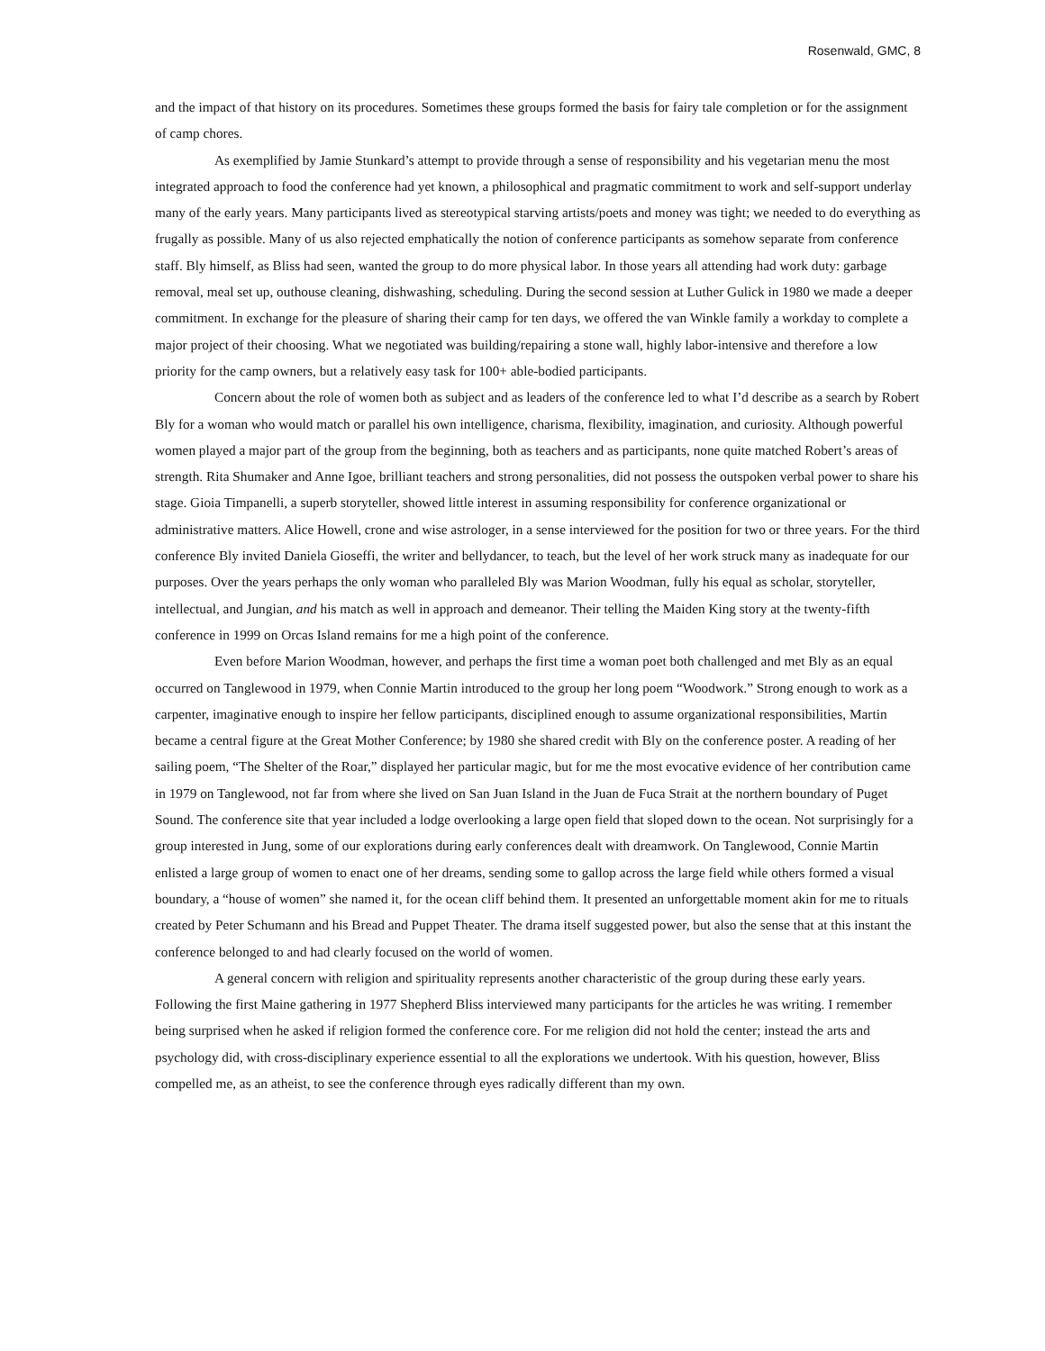Rosenwald, GMC, 8
and the impact of that history on its procedures. Sometimes these groups formed the basis for fairy tale completion or for the assignment of camp chores.
As exemplified by Jamie Stunkard’s attempt to provide through a sense of responsibility and his vegetarian menu the most integrated approach to food the conference had yet known, a philosophical and pragmatic commitment to work and self-support underlay many of the early years. Many participants lived as stereotypical starving artists/poets and money was tight; we needed to do everything as frugally as possible. Many of us also rejected emphatically the notion of conference participants as somehow separate from conference staff. Bly himself, as Bliss had seen, wanted the group to do more physical labor. In those years all attending had work duty: garbage removal, meal set up, outhouse cleaning, dishwashing, scheduling. During the second session at Luther Gulick in 1980 we made a deeper commitment. In exchange for the pleasure of sharing their camp for ten days, we offered the van Winkle family a workday to complete a major project of their choosing. What we negotiated was building/repairing a stone wall, highly labor-intensive and therefore a low priority for the camp owners, but a relatively easy task for 100+ able-bodied participants.
Concern about the role of women both as subject and as leaders of the conference led to what I’d describe as a search by Robert Bly for a woman who would match or parallel his own intelligence, charisma, flexibility, imagination, and curiosity. Although powerful women played a major part of the group from the beginning, both as teachers and as participants, none quite matched Robert’s areas of strength. Rita Shumaker and Anne Igoe, brilliant teachers and strong personalities, did not possess the outspoken verbal power to share his stage. Gioia Timpanelli, a superb storyteller, showed little interest in assuming responsibility for conference organizational or administrative matters. Alice Howell, crone and wise astrologer, in a sense interviewed for the position for two or three years. For the third conference Bly invited Daniela Gioseffi, the writer and bellydancer, to teach, but the level of her work struck many as inadequate for our purposes. Over the years perhaps the only woman who paralleled Bly was Marion Woodman, fully his equal as scholar, storyteller, intellectual, and Jungian, and his match as well in approach and demeanor. Their telling the Maiden King story at the twenty-fifth conference in 1999 on Orcas Island remains for me a high point of the conference.
Even before Marion Woodman, however, and perhaps the first time a woman poet both challenged and met Bly as an equal occurred on Tanglewood in 1979, when Connie Martin introduced to the group her long poem “Woodwork.” Strong enough to work as a carpenter, imaginative enough to inspire her fellow participants, disciplined enough to assume organizational responsibilities, Martin became a central figure at the Great Mother Conference; by 1980 she shared credit with Bly on the conference poster. A reading of her sailing poem, “The Shelter of the Roar,” displayed her particular magic, but for me the most evocative evidence of her contribution came in 1979 on Tanglewood, not far from where she lived on San Juan Island in the Juan de Fuca Strait at the northern boundary of Puget Sound. The conference site that year included a lodge overlooking a large open field that sloped down to the ocean. Not surprisingly for a group interested in Jung, some of our explorations during early conferences dealt with dreamwork. On Tanglewood, Connie Martin enlisted a large group of women to enact one of her dreams, sending some to gallop across the large field while others formed a visual boundary, a “house of women” she named it, for the ocean cliff behind them. It presented an unforgettable moment akin for me to rituals created by Peter Schumann and his Bread and Puppet Theater. The drama itself suggested power, but also the sense that at this instant the conference belonged to and had clearly focused on the world of women.
A general concern with religion and spirituality represents another characteristic of the group during these early years. Following the first Maine gathering in 1977 Shepherd Bliss interviewed many participants for the articles he was writing. I remember being surprised when he asked if religion formed the conference core. For me religion did not hold the center; instead the arts and psychology did, with cross-disciplinary experience essential to all the explorations we undertook. With his question, however, Bliss compelled me, as an atheist, to see the conference through eyes radically different than my own.